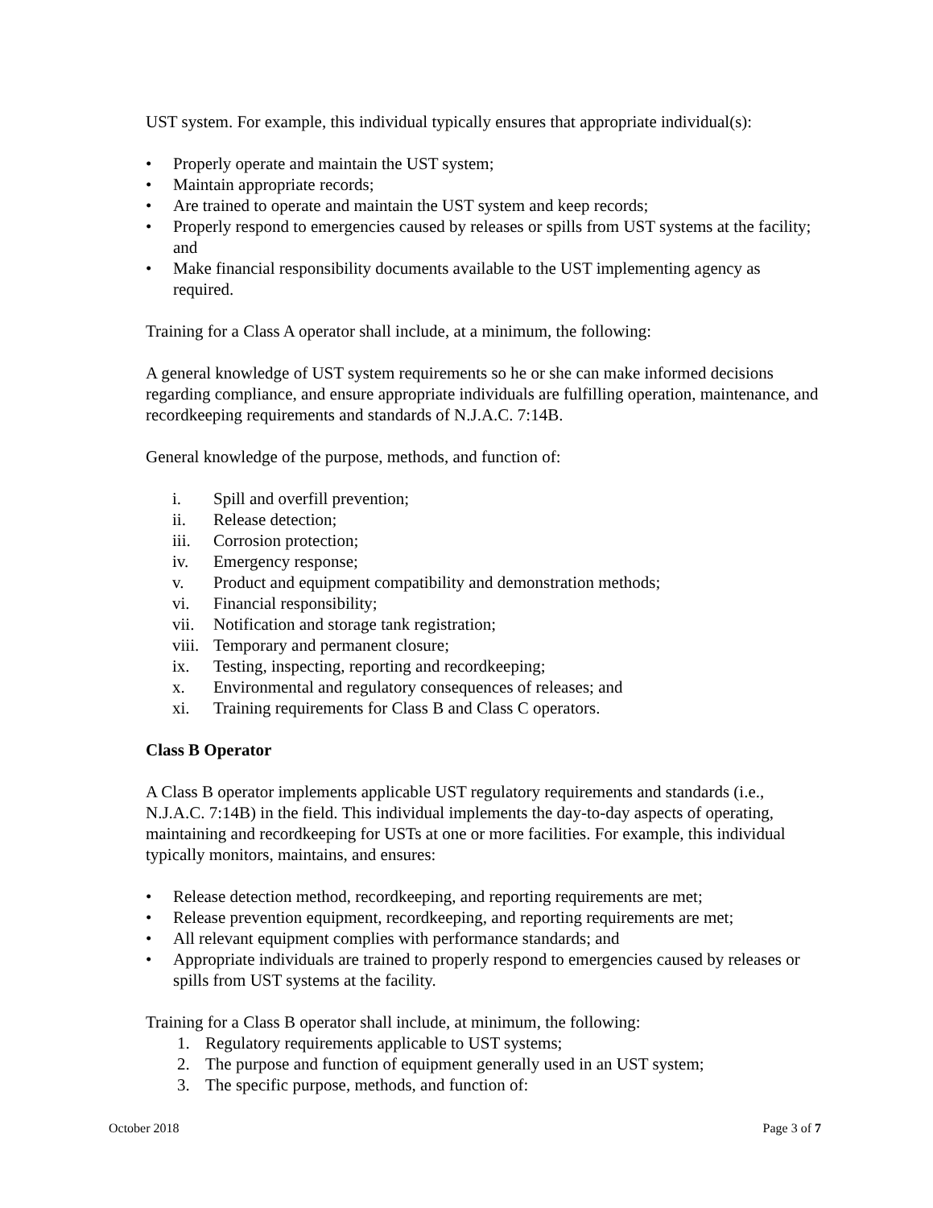UST system. For example, this individual typically ensures that appropriate individual(s):
• Properly operate and maintain the UST system;
• Maintain appropriate records;
• Are trained to operate and maintain the UST system and keep records;
• Properly respond to emergencies caused by releases or spills from UST systems at the facility; and
• Make financial responsibility documents available to the UST implementing agency as required.
Training for a Class A operator shall include, at a minimum, the following:
A general knowledge of UST system requirements so he or she can make informed decisions regarding compliance, and ensure appropriate individuals are fulfilling operation, maintenance, and recordkeeping requirements and standards of N.J.A.C. 7:14B.
General knowledge of the purpose, methods, and function of:
i. Spill and overfill prevention;
ii. Release detection;
iii. Corrosion protection;
iv. Emergency response;
v. Product and equipment compatibility and demonstration methods;
vi. Financial responsibility;
vii. Notification and storage tank registration;
viii. Temporary and permanent closure;
ix. Testing, inspecting, reporting and recordkeeping;
x. Environmental and regulatory consequences of releases; and
xi. Training requirements for Class B and Class C operators.
Class B Operator
A Class B operator implements applicable UST regulatory requirements and standards (i.e., N.J.A.C. 7:14B) in the field. This individual implements the day-to-day aspects of operating, maintaining and recordkeeping for USTs at one or more facilities. For example, this individual typically monitors, maintains, and ensures:
• Release detection method, recordkeeping, and reporting requirements are met;
• Release prevention equipment, recordkeeping, and reporting requirements are met;
• All relevant equipment complies with performance standards; and
• Appropriate individuals are trained to properly respond to emergencies caused by releases or spills from UST systems at the facility.
Training for a Class B operator shall include, at minimum, the following:
1. Regulatory requirements applicable to UST systems;
2. The purpose and function of equipment generally used in an UST system;
3. The specific purpose, methods, and function of:
October 2018 Page 3 of 7